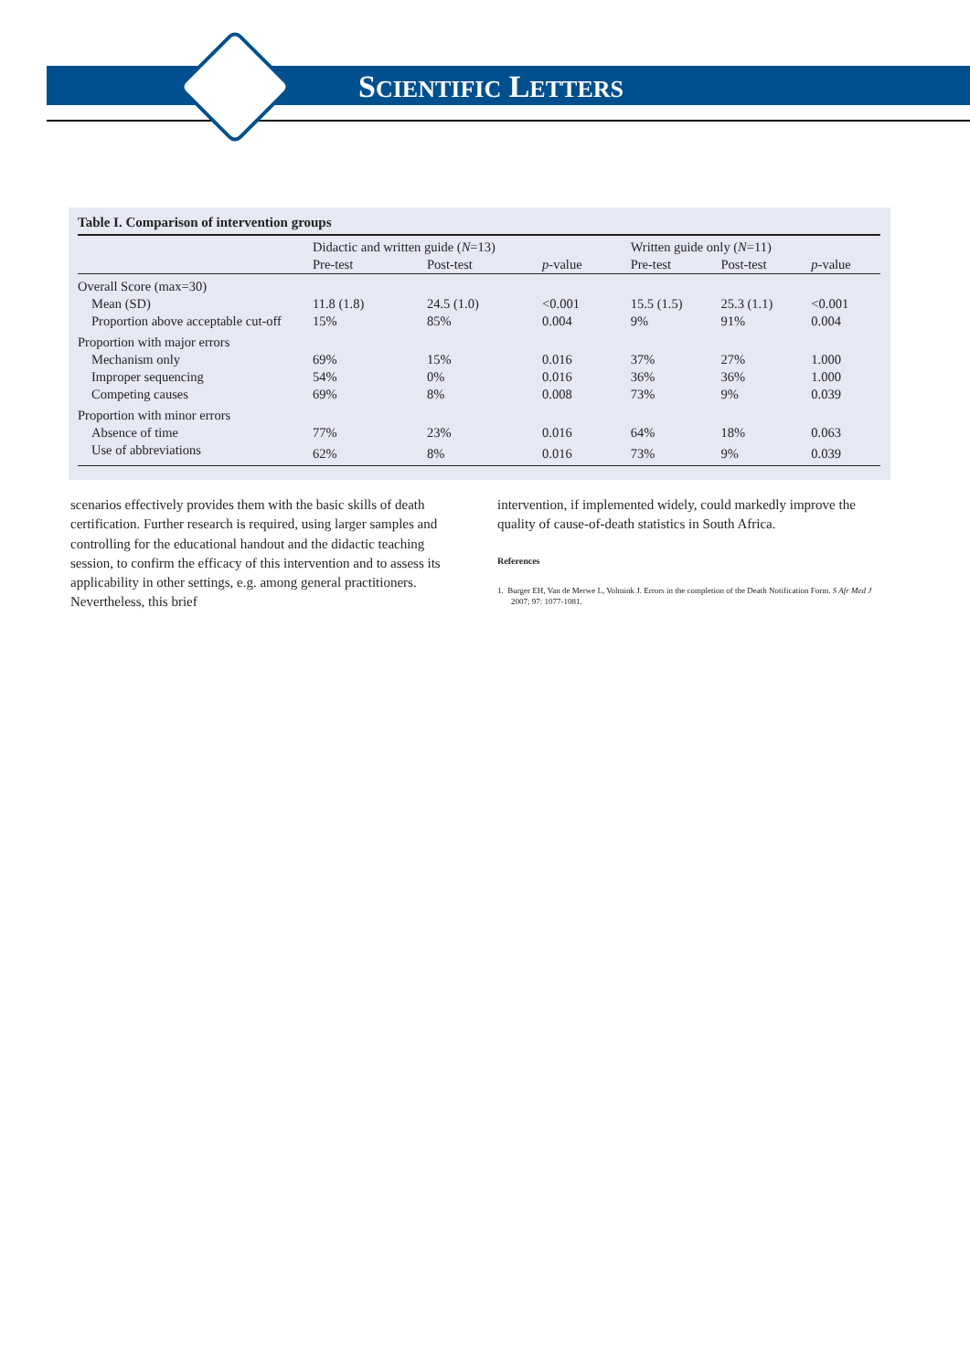SCIENTIFIC LETTERS
Table I. Comparison of intervention groups
| | Didactic and written guide ( N =13) | | | Written guide only ( N =11) | | |
| --- | --- | --- | --- | --- | --- | --- |
| | Pre-test | Post-test | p -value | Pre-test | Post-test | p -value |
| Overall Score (max=30) | | | | | | |
| Mean (SD) | 11.8 (1.8) | 24.5 (1.0) | <0.001 | 15.5 (1.5) | 25.3 (1.1) | <0.001 |
| Proportion above acceptable cut-off | 15% | 85% | 0.004 | 9% | 91% | 0.004 |
| Proportion with major errors | | | | | | |
| Mechanism only | 69% | 15% | 0.016 | 37% | 27% | 1.000 |
| Improper sequencing | 54% | 0% | 0.016 | 36% | 36% | 1.000 |
| Competing causes | 69% | 8% | 0.008 | 73% | 9% | 0.039 |
| Proportion with minor errors | | | | | | |
| Absence of time | 77% | 23% | 0.016 | 64% | 18% | 0.063 |
| Use of abbreviations | 62% | 8% | 0.016 | 73% | 9% | 0.039 |
scenarios effectively provides them with the basic skills of death certification. Further research is required, using larger samples and controlling for the educational handout and the didactic teaching session, to confirm the efficacy of this intervention and to assess its applicability in other settings, e.g. among general practitioners. Nevertheless, this brief
intervention, if implemented widely, could markedly improve the quality of cause-of-death statistics in South Africa.
References
1. Burger EH, Van de Merwe L, Volmink J. Errors in the completion of the Death Notification Form. S Afr Med J 2007; 97: 1077-1081.